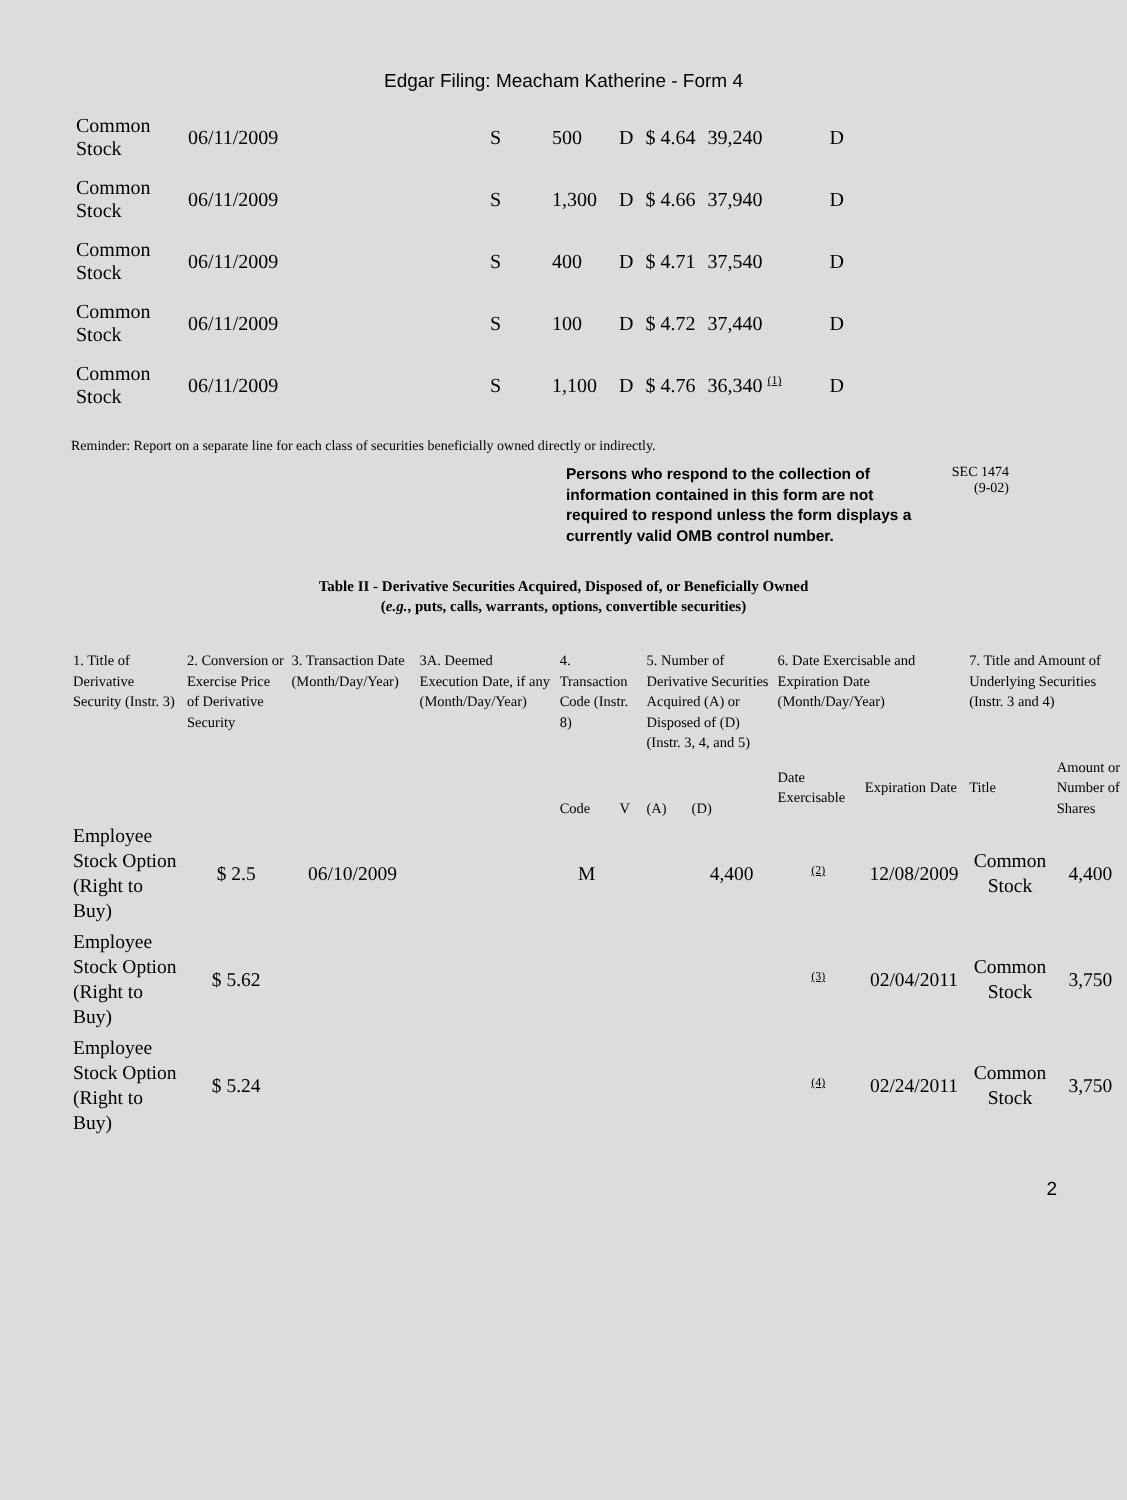Edgar Filing: Meacham Katherine - Form 4
| Common Stock | 06/11/2009 | S | 500 | D | $ 4.64 | 39,240 | D |
| Common Stock | 06/11/2009 | S | 1,300 | D | $ 4.66 | 37,940 | D |
| Common Stock | 06/11/2009 | S | 400 | D | $ 4.71 | 37,540 | D |
| Common Stock | 06/11/2009 | S | 100 | D | $ 4.72 | 37,440 | D |
| Common Stock | 06/11/2009 | S | 1,100 | D | $ 4.76 | 36,340 (1) | D |
Reminder: Report on a separate line for each class of securities beneficially owned directly or indirectly.
Persons who respond to the collection of information contained in this form are not required to respond unless the form displays a currently valid OMB control number.
SEC 1474
(9-02)
Table II - Derivative Securities Acquired, Disposed of, or Beneficially Owned
(e.g., puts, calls, warrants, options, convertible securities)
| 1. Title of Derivative Security (Instr. 3) | 2. Conversion or Exercise Price of Derivative Security | 3. Transaction Date (Month/Day/Year) | 3A. Deemed Execution Date, if any (Month/Day/Year) | 4. Transaction Code (Instr. 8) | | 5. Number of Derivative Securities Acquired (A) or Disposed of (D) (Instr. 3, 4, and 5) | | 6. Date Exercisable and Expiration Date (Month/Day/Year) | | 7. Title and Amount of Underlying Securities (Instr. 3 and 4) | |
| --- | --- | --- | --- | --- | --- | --- | --- | --- | --- | --- | --- |
| | | | | Code | V | (A) | (D) | Date Exercisable | Expiration Date | Title | Amount or Number of Shares |
| Employee Stock Option (Right to Buy) | $ 2.5 | 06/10/2009 | | M | | | 4,400 | (2) | 12/08/2009 | Common Stock | 4,400 |
| Employee Stock Option (Right to Buy) | $ 5.62 | | | | | | | (3) | 02/04/2011 | Common Stock | 3,750 |
| Employee Stock Option (Right to Buy) | $ 5.24 | | | | | | | (4) | 02/24/2011 | Common Stock | 3,750 |
2